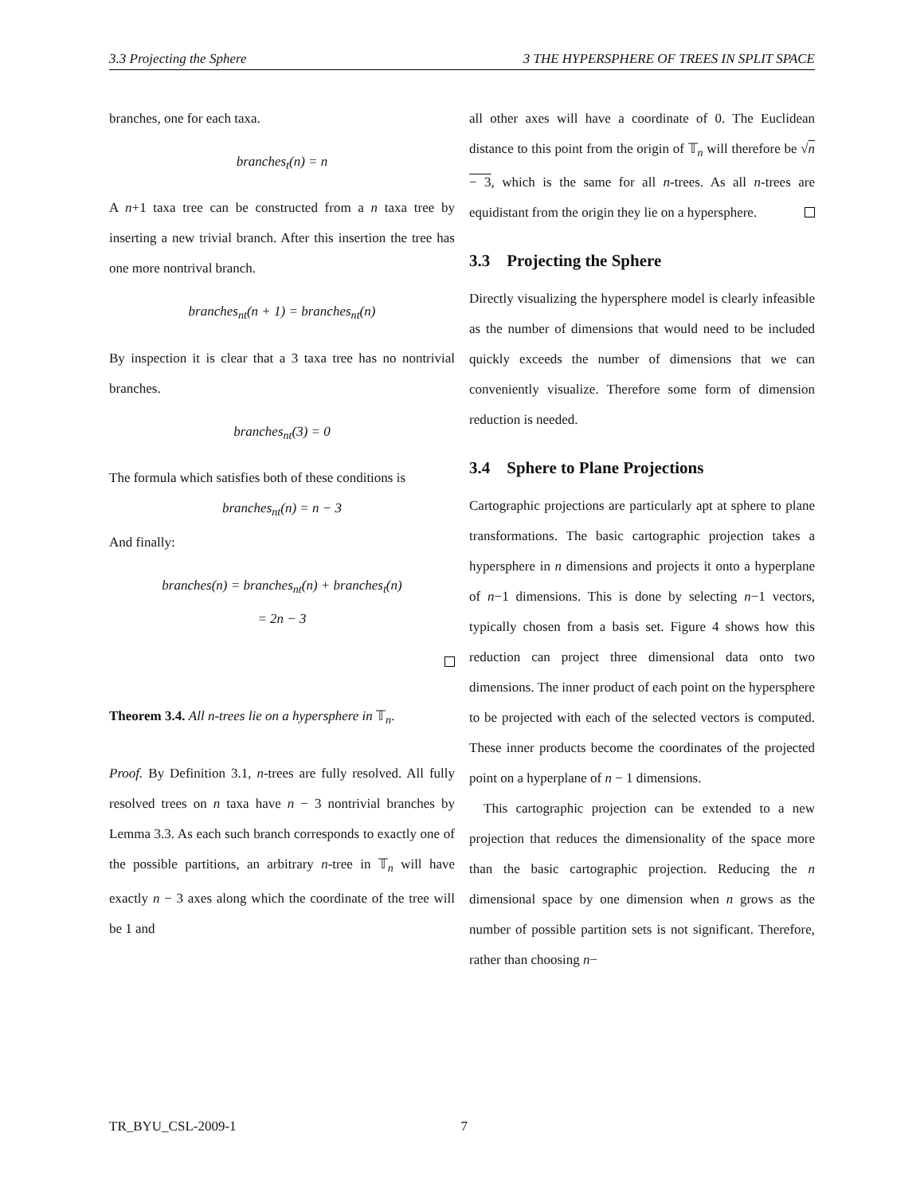3.3 Projecting the Sphere 3 THE HYPERSPHERE OF TREES IN SPLIT SPACE
branches, one for each taxa.
branches<sub>t</sub>(n) = n
A n+1 taxa tree can be constructed from a n taxa tree by inserting a new trivial branch. After this insertion the tree has one more nontrival branch.
branches<sub>nt</sub>(n + 1) = branches<sub>nt</sub>(n)
By inspection it is clear that a 3 taxa tree has no nontrivial branches.
branches<sub>nt</sub>(3) = 0
The formula which satisfies both of these conditions is
branches<sub>nt</sub>(n) = n − 3
And finally:
branches(n) = branches<sub>nt</sub>(n) + branches<sub>t</sub>(n)
= 2n − 3
Theorem 3.4. All n-trees lie on a hypersphere in 𝕋<sub>n</sub>.
Proof. By Definition 3.1, n-trees are fully resolved. All fully resolved trees on n taxa have n − 3 nontrivial branches by Lemma 3.3. As each such branch corresponds to exactly one of the possible partitions, an arbitrary n-tree in 𝕋<sub>n</sub> will have exactly n − 3 axes along which the coordinate of the tree will be 1 and
all other axes will have a coordinate of 0. The Euclidean distance to this point from the origin of 𝕋<sub>n</sub> will therefore be √n − 3, which is the same for all n-trees. As all n-trees are equidistant from the origin they lie on a hypersphere.
3.3 Projecting the Sphere
Directly visualizing the hypersphere model is clearly infeasible as the number of dimensions that would need to be included quickly exceeds the number of dimensions that we can conveniently visualize. Therefore some form of dimension reduction is needed.
3.4 Sphere to Plane Projections
Cartographic projections are particularly apt at sphere to plane transformations. The basic cartographic projection takes a hypersphere in n dimensions and projects it onto a hyperplane of n−1 dimensions. This is done by selecting n−1 vectors, typically chosen from a basis set. Figure 4 shows how this reduction can project three dimensional data onto two dimensions. The inner product of each point on the hypersphere to be projected with each of the selected vectors is computed. These inner products become the coordinates of the projected point on a hyperplane of n − 1 dimensions.
This cartographic projection can be extended to a new projection that reduces the dimensionality of the space more than the basic cartographic projection. Reducing the n dimensional space by one dimension when n grows as the number of possible partition sets is not significant. Therefore, rather than choosing n−
TR_BYU_CSL-2009-1 7